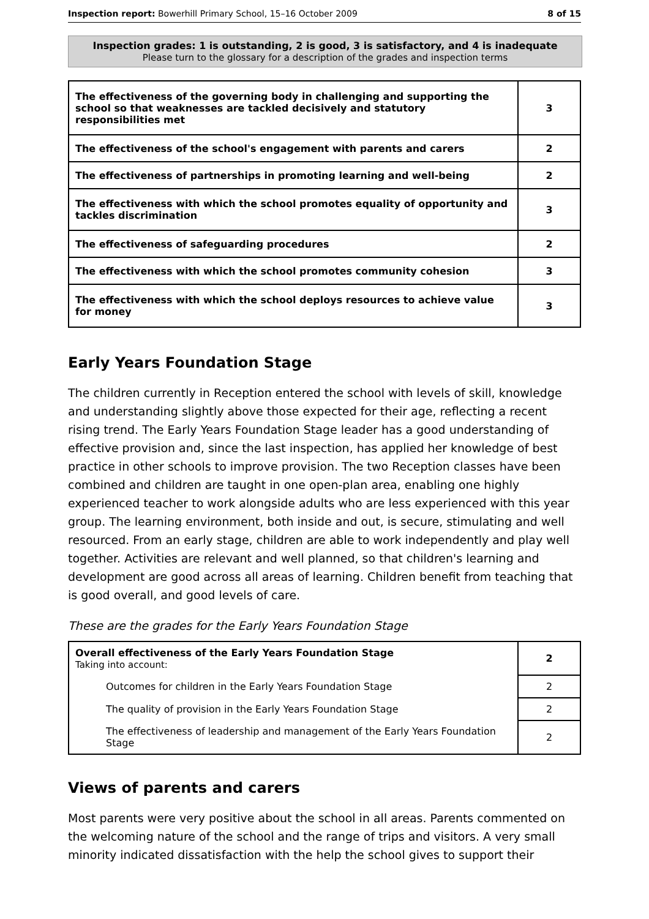Inspection report: Bowerhill Primary School, 15–16 October 2009 8 of 15
Inspection grades: 1 is outstanding, 2 is good, 3 is satisfactory, and 4 is inadequate
Please turn to the glossary for a description of the grades and inspection terms
| The effectiveness of the governing body in challenging and supporting the school so that weaknesses are tackled decisively and statutory responsibilities met | 3 |
| The effectiveness of the school's engagement with parents and carers | 2 |
| The effectiveness of partnerships in promoting learning and well-being | 2 |
| The effectiveness with which the school promotes equality of opportunity and tackles discrimination | 3 |
| The effectiveness of safeguarding procedures | 2 |
| The effectiveness with which the school promotes community cohesion | 3 |
| The effectiveness with which the school deploys resources to achieve value for money | 3 |
Early Years Foundation Stage
The children currently in Reception entered the school with levels of skill, knowledge and understanding slightly above those expected for their age, reflecting a recent rising trend. The Early Years Foundation Stage leader has a good understanding of effective provision and, since the last inspection, has applied her knowledge of best practice in other schools to improve provision. The two Reception classes have been combined and children are taught in one open-plan area, enabling one highly experienced teacher to work alongside adults who are less experienced with this year group. The learning environment, both inside and out, is secure, stimulating and well resourced. From an early stage, children are able to work independently and play well together. Activities are relevant and well planned, so that children's learning and development are good across all areas of learning. Children benefit from teaching that is good overall, and good levels of care.
These are the grades for the Early Years Foundation Stage
| Overall effectiveness of the Early Years Foundation Stage Taking into account: | 2 |
| Outcomes for children in the Early Years Foundation Stage | 2 |
| The quality of provision in the Early Years Foundation Stage | 2 |
| The effectiveness of leadership and management of the Early Years Foundation Stage | 2 |
Views of parents and carers
Most parents were very positive about the school in all areas. Parents commented on the welcoming nature of the school and the range of trips and visitors. A very small minority indicated dissatisfaction with the help the school gives to support their